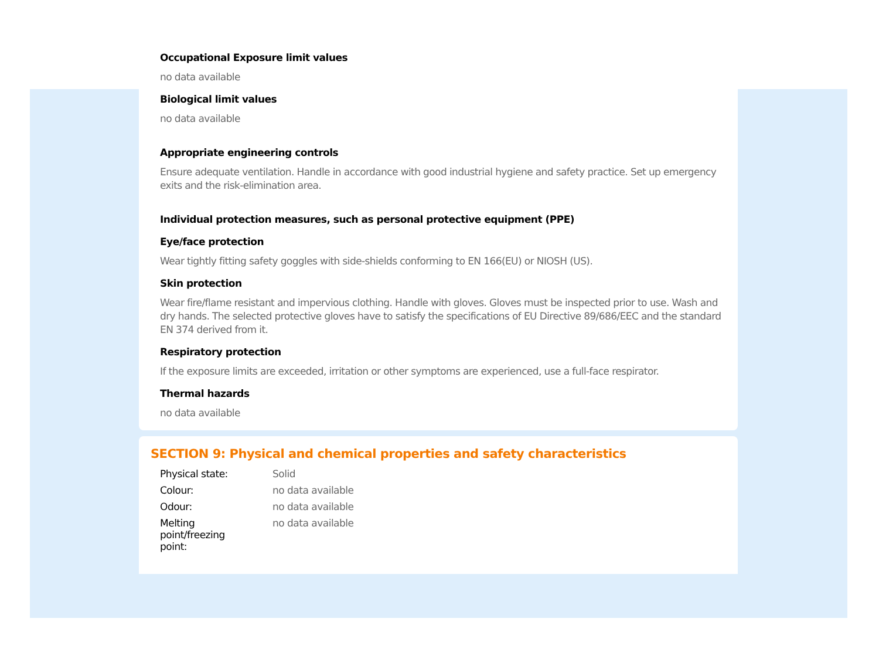Occupational Exposure limit values
no data available
Biological limit values
no data available
Appropriate engineering controls
Ensure adequate ventilation. Handle in accordance with good industrial hygiene and safety practice. Set up emergency exits and the risk-elimination area.
Individual protection measures, such as personal protective equipment (PPE)
Eye/face protection
Wear tightly fitting safety goggles with side-shields conforming to EN 166(EU) or NIOSH (US).
Skin protection
Wear fire/flame resistant and impervious clothing. Handle with gloves. Gloves must be inspected prior to use. Wash and dry hands. The selected protective gloves have to satisfy the specifications of EU Directive 89/686/EEC and the standard EN 374 derived from it.
Respiratory protection
If the exposure limits are exceeded, irritation or other symptoms are experienced, use a full-face respirator.
Thermal hazards
no data available
SECTION 9: Physical and chemical properties and safety characteristics
| Physical state: | Solid |
| Colour: | no data available |
| Odour: | no data available |
| Melting point/freezing point: | no data available |